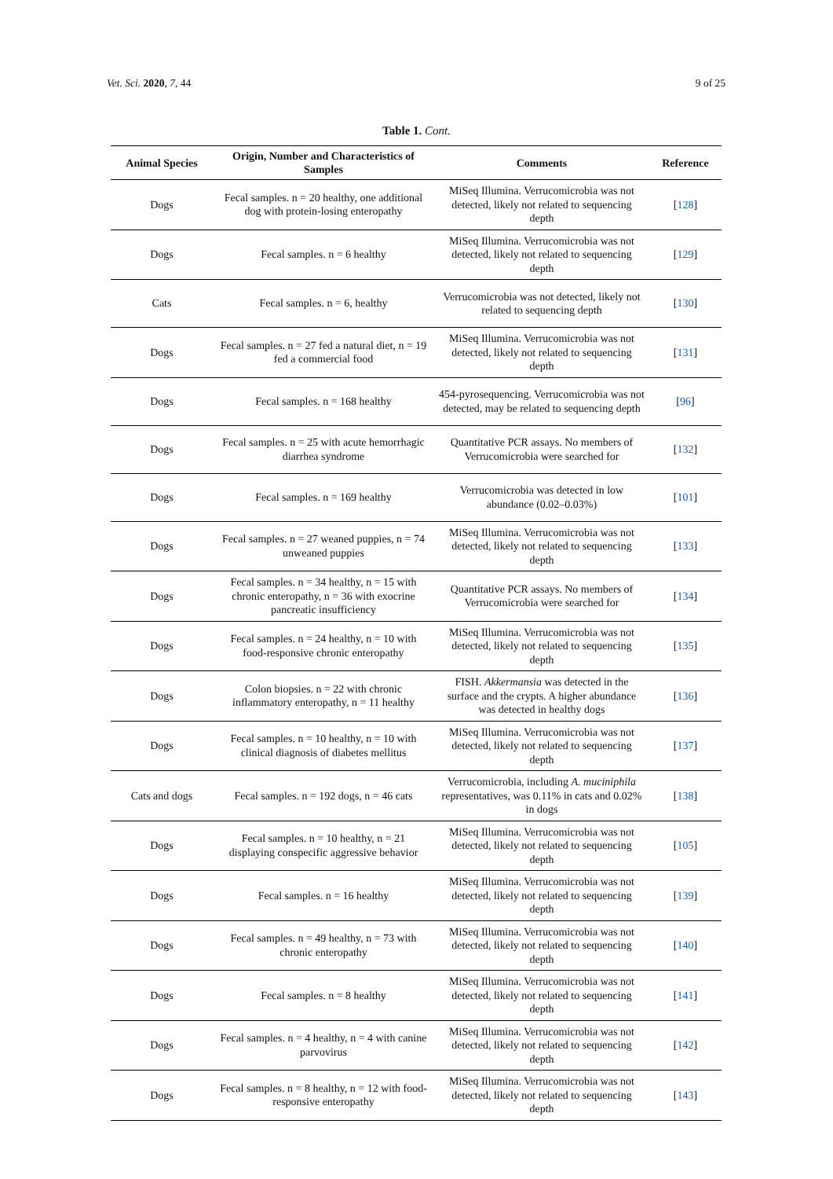Vet. Sci. 2020, 7, 44 9 of 25
Table 1. Cont.
| Animal Species | Origin, Number and Characteristics of Samples | Comments | Reference |
| --- | --- | --- | --- |
| Dogs | Fecal samples. n = 20 healthy, one additional dog with protein-losing enteropathy | MiSeq Illumina. Verrucomicrobia was not detected, likely not related to sequencing depth | [ 128 ] |
| Dogs | Fecal samples. n = 6 healthy | MiSeq Illumina. Verrucomicrobia was not detected, likely not related to sequencing depth | [ 129 ] |
| Cats | Fecal samples. n = 6, healthy | Verrucomicrobia was not detected, likely not related to sequencing depth | [ 130 ] |
| Dogs | Fecal samples. n = 27 fed a natural diet, n = 19 fed a commercial food | MiSeq Illumina. Verrucomicrobia was not detected, likely not related to sequencing depth | [ 131 ] |
| Dogs | Fecal samples. n = 168 healthy | 454-pyrosequencing. Verrucomicrobia was not detected, may be related to sequencing depth | [ 96 ] |
| Dogs | Fecal samples. n = 25 with acute hemorrhagic diarrhea syndrome | Quantitative PCR assays. No members of Verrucomicrobia were searched for | [ 132 ] |
| Dogs | Fecal samples. n = 169 healthy | Verrucomicrobia was detected in low abundance (0.02–0.03%) | [ 101 ] |
| Dogs | Fecal samples. n = 27 weaned puppies, n = 74 unweaned puppies | MiSeq Illumina. Verrucomicrobia was not detected, likely not related to sequencing depth | [ 133 ] |
| Dogs | Fecal samples. n = 34 healthy, n = 15 with chronic enteropathy, n = 36 with exocrine pancreatic insufficiency | Quantitative PCR assays. No members of Verrucomicrobia were searched for | [ 134 ] |
| Dogs | Fecal samples. n = 24 healthy, n = 10 with food-responsive chronic enteropathy | MiSeq Illumina. Verrucomicrobia was not detected, likely not related to sequencing depth | [ 135 ] |
| Dogs | Colon biopsies. n = 22 with chronic inflammatory enteropathy, n = 11 healthy | FISH. Akkermansia was detected in the surface and the crypts. A higher abundance was detected in healthy dogs | [ 136 ] |
| Dogs | Fecal samples. n = 10 healthy, n = 10 with clinical diagnosis of diabetes mellitus | MiSeq Illumina. Verrucomicrobia was not detected, likely not related to sequencing depth | [ 137 ] |
| Cats and dogs | Fecal samples. n = 192 dogs, n = 46 cats | Verrucomicrobia, including A. muciniphila representatives, was 0.11% in cats and 0.02% in dogs | [ 138 ] |
| Dogs | Fecal samples. n = 10 healthy, n = 21 displaying conspecific aggressive behavior | MiSeq Illumina. Verrucomicrobia was not detected, likely not related to sequencing depth | [ 105 ] |
| Dogs | Fecal samples. n = 16 healthy | MiSeq Illumina. Verrucomicrobia was not detected, likely not related to sequencing depth | [ 139 ] |
| Dogs | Fecal samples. n = 49 healthy, n = 73 with chronic enteropathy | MiSeq Illumina. Verrucomicrobia was not detected, likely not related to sequencing depth | [ 140 ] |
| Dogs | Fecal samples. n = 8 healthy | MiSeq Illumina. Verrucomicrobia was not detected, likely not related to sequencing depth | [ 141 ] |
| Dogs | Fecal samples. n = 4 healthy, n = 4 with canine parvovirus | MiSeq Illumina. Verrucomicrobia was not detected, likely not related to sequencing depth | [ 142 ] |
| Dogs | Fecal samples. n = 8 healthy, n = 12 with food-responsive enteropathy | MiSeq Illumina. Verrucomicrobia was not detected, likely not related to sequencing depth | [ 143 ] |